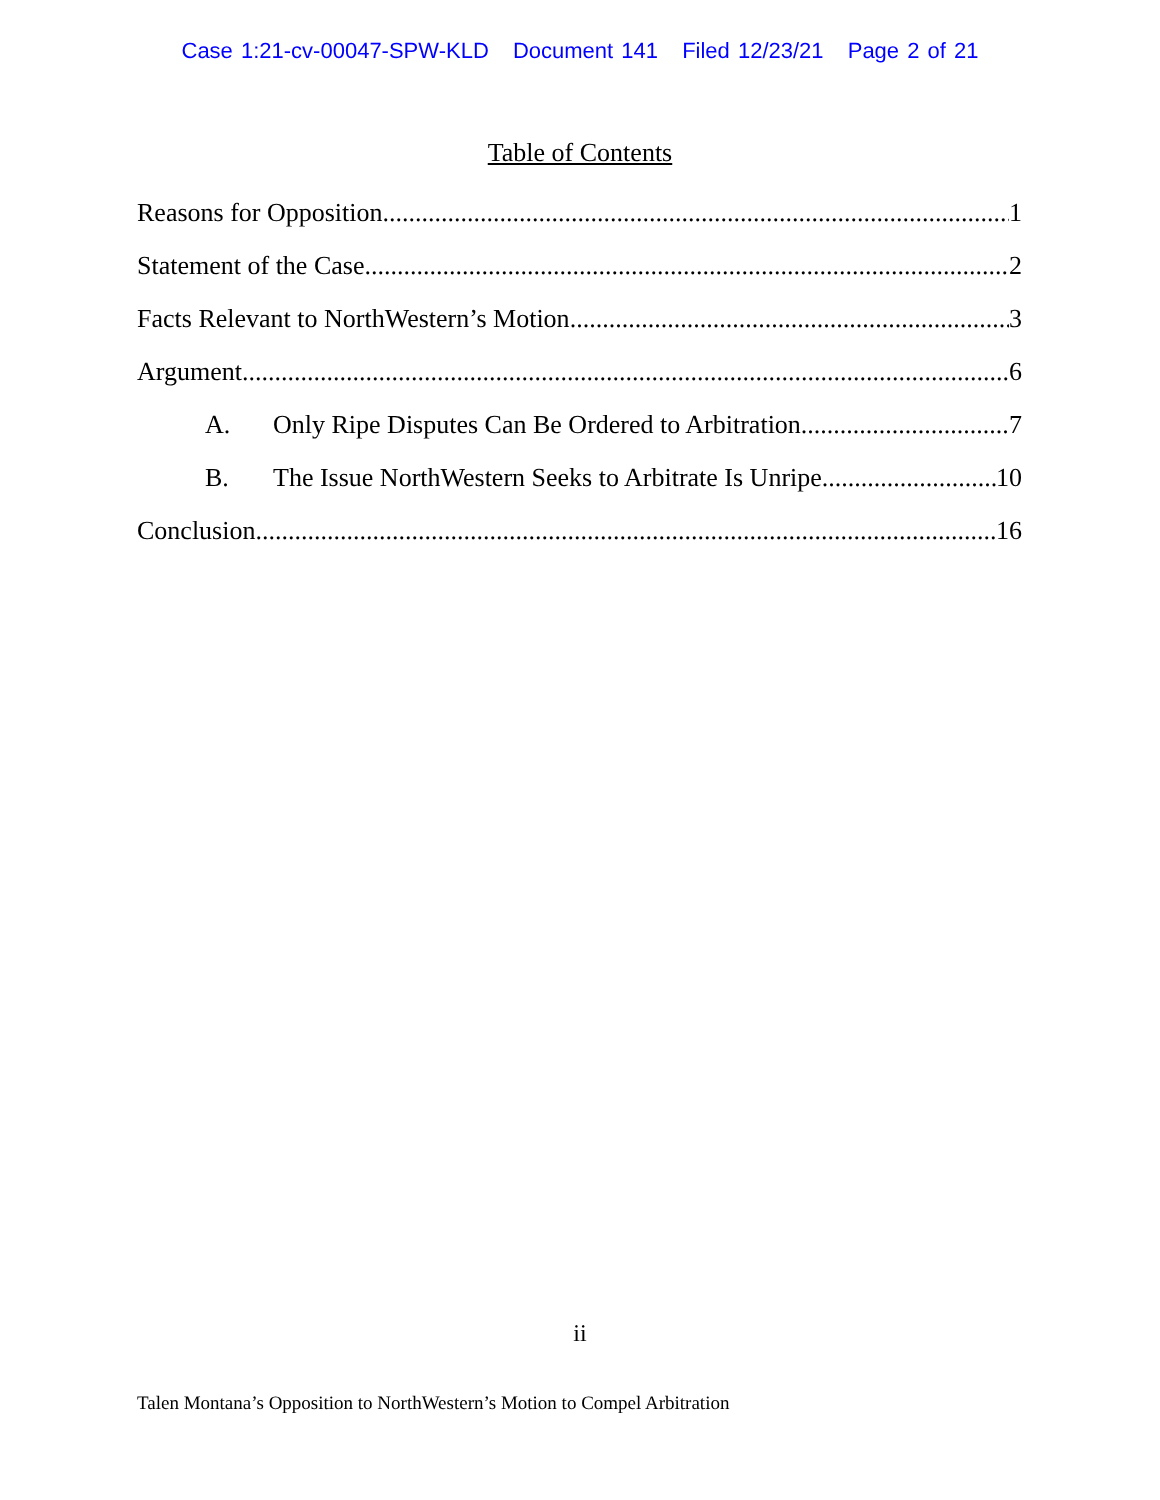Case 1:21-cv-00047-SPW-KLD Document 141 Filed 12/23/21 Page 2 of 21
Table of Contents
Reasons for Opposition 1
Statement of the Case 2
Facts Relevant to NorthWestern’s Motion 3
Argument 6
A. Only Ripe Disputes Can Be Ordered to Arbitration 7
B. The Issue NorthWestern Seeks to Arbitrate Is Unripe 10
Conclusion 16
ii
Talen Montana’s Opposition to NorthWestern’s Motion to Compel Arbitration